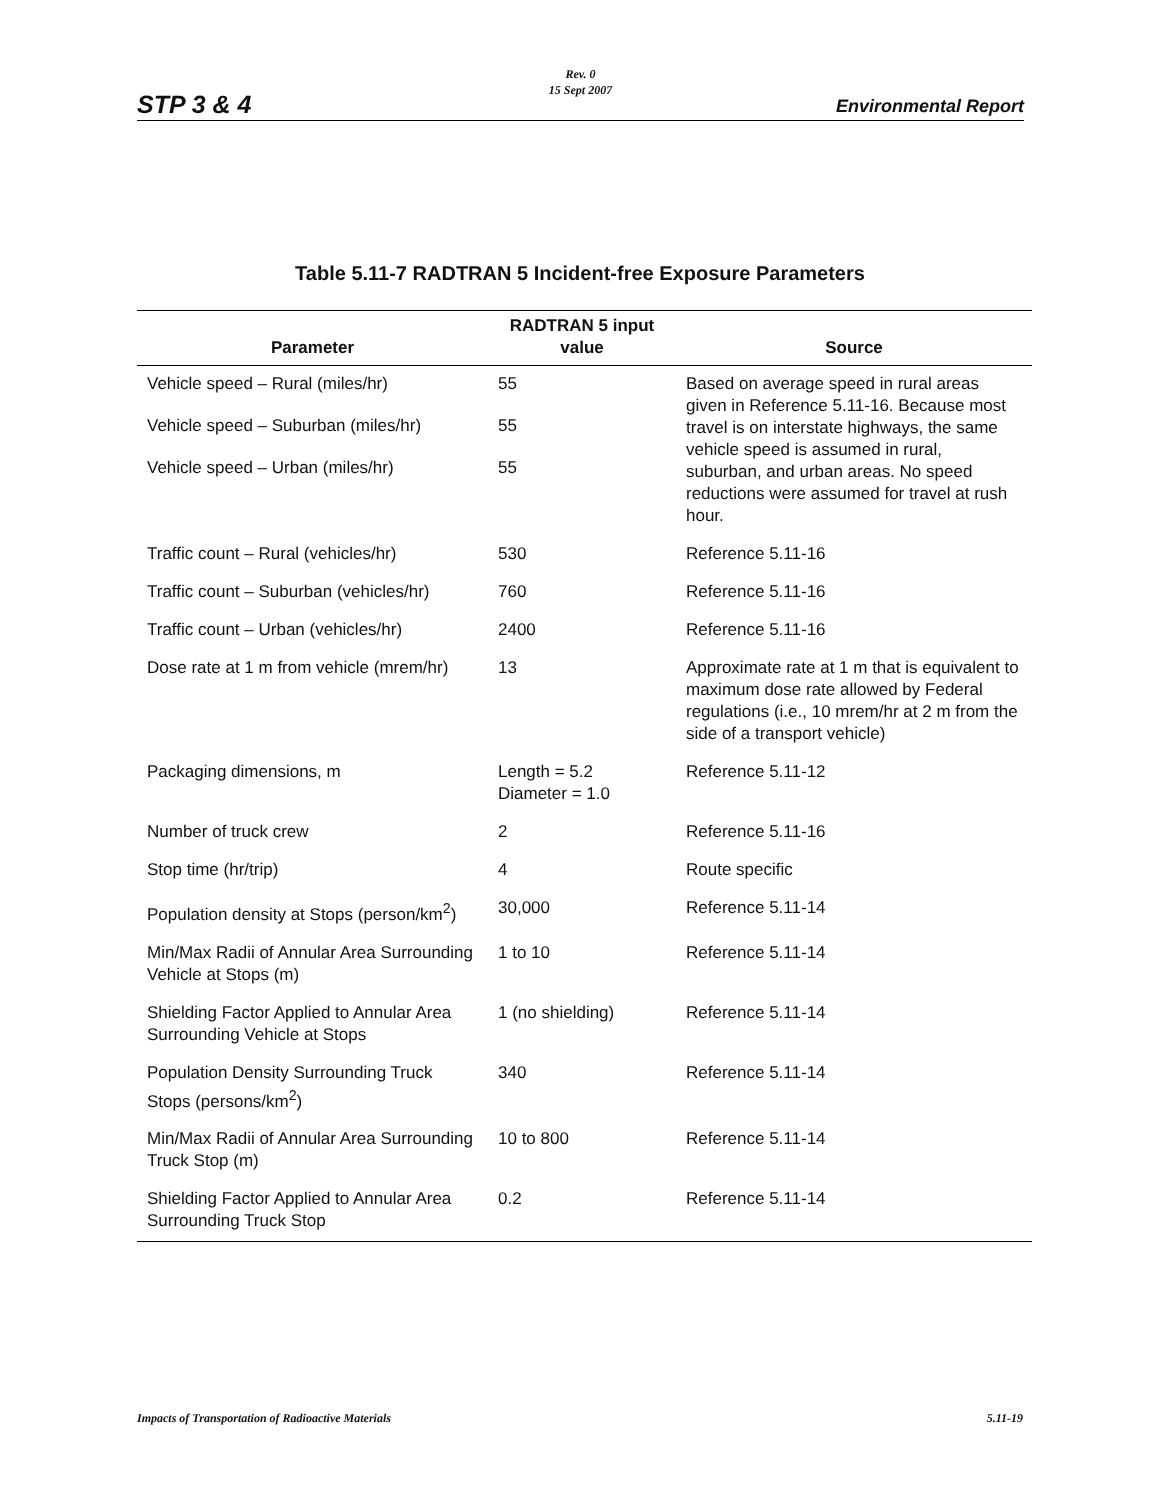STP 3 & 4
Rev. 0
15 Sept 2007
Environmental Report
Table 5.11-7 RADTRAN 5 Incident-free Exposure Parameters
| Parameter | RADTRAN 5 input value | Source |
| --- | --- | --- |
| Vehicle speed – Rural (miles/hr) | 55 | Based on average speed in rural areas given in Reference 5.11-16. Because most travel is on interstate highways, the same vehicle speed is assumed in rural, suburban, and urban areas. No speed reductions were assumed for travel at rush hour. |
| Vehicle speed – Suburban (miles/hr) | 55 | |
| Vehicle speed – Urban (miles/hr) | 55 | |
| Traffic count – Rural (vehicles/hr) | 530 | Reference 5.11-16 |
| Traffic count – Suburban (vehicles/hr) | 760 | Reference 5.11-16 |
| Traffic count – Urban (vehicles/hr) | 2400 | Reference 5.11-16 |
| Dose rate at 1 m from vehicle (mrem/hr) | 13 | Approximate rate at 1 m that is equivalent to maximum dose rate allowed by Federal regulations (i.e., 10 mrem/hr at 2 m from the side of a transport vehicle) |
| Packaging dimensions, m | Length = 5.2 Diameter = 1.0 | Reference 5.11-12 |
| Number of truck crew | 2 | Reference 5.11-16 |
| Stop time (hr/trip) | 4 | Route specific |
| Population density at Stops (person/km<sup>2</sup>) | 30,000 | Reference 5.11-14 |
| Min/Max Radii of Annular Area Surrounding Vehicle at Stops (m) | 1 to 10 | Reference 5.11-14 |
| Shielding Factor Applied to Annular Area Surrounding Vehicle at Stops | 1 (no shielding) | Reference 5.11-14 |
| Population Density Surrounding Truck Stops (persons/km<sup>2</sup>) | 340 | Reference 5.11-14 |
| Min/Max Radii of Annular Area Surrounding Truck Stop (m) | 10 to 800 | Reference 5.11-14 |
| Shielding Factor Applied to Annular Area Surrounding Truck Stop | 0.2 | Reference 5.11-14 |
Impacts of Transportation of Radioactive Materials 5.11-19